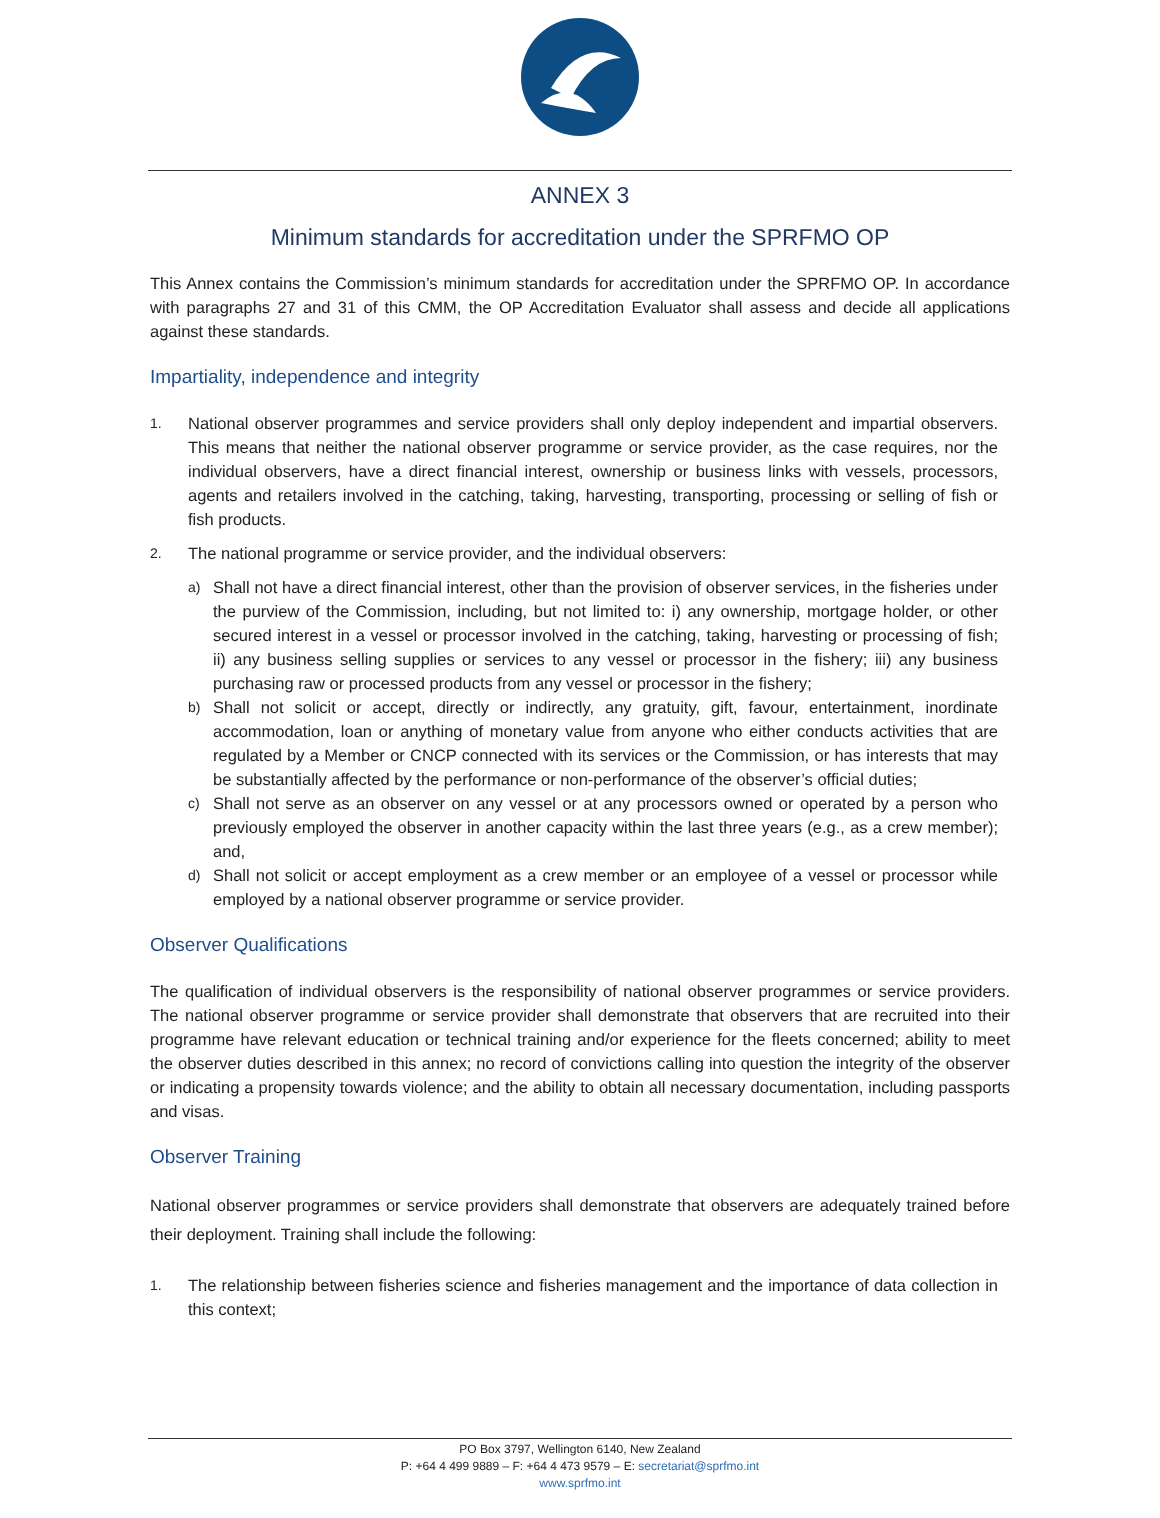ANNEX 3
Minimum standards for accreditation under the SPRFMO OP
This Annex contains the Commission’s minimum standards for accreditation under the SPRFMO OP. In accordance with paragraphs 27 and 31 of this CMM, the OP Accreditation Evaluator shall assess and decide all applications against these standards.
Impartiality, independence and integrity
1. National observer programmes and service providers shall only deploy independent and impartial observers. This means that neither the national observer programme or service provider, as the case requires, nor the individual observers, have a direct financial interest, ownership or business links with vessels, processors, agents and retailers involved in the catching, taking, harvesting, transporting, processing or selling of fish or fish products.
2. The national programme or service provider, and the individual observers:
a) Shall not have a direct financial interest, other than the provision of observer services, in the fisheries under the purview of the Commission, including, but not limited to: i) any ownership, mortgage holder, or other secured interest in a vessel or processor involved in the catching, taking, harvesting or processing of fish; ii) any business selling supplies or services to any vessel or processor in the fishery; iii) any business purchasing raw or processed products from any vessel or processor in the fishery;
b) Shall not solicit or accept, directly or indirectly, any gratuity, gift, favour, entertainment, inordinate accommodation, loan or anything of monetary value from anyone who either conducts activities that are regulated by a Member or CNCP connected with its services or the Commission, or has interests that may be substantially affected by the performance or non-performance of the observer’s official duties;
c) Shall not serve as an observer on any vessel or at any processors owned or operated by a person who previously employed the observer in another capacity within the last three years (e.g., as a crew member); and,
d) Shall not solicit or accept employment as a crew member or an employee of a vessel or processor while employed by a national observer programme or service provider.
Observer Qualifications
The qualification of individual observers is the responsibility of national observer programmes or service providers. The national observer programme or service provider shall demonstrate that observers that are recruited into their programme have relevant education or technical training and/or experience for the fleets concerned; ability to meet the observer duties described in this annex; no record of convictions calling into question the integrity of the observer or indicating a propensity towards violence; and the ability to obtain all necessary documentation, including passports and visas.
Observer Training
National observer programmes or service providers shall demonstrate that observers are adequately trained before their deployment. Training shall include the following:
1. The relationship between fisheries science and fisheries management and the importance of data collection in this context;
PO Box 3797, Wellington 6140, New Zealand
P: +64 4 499 9889 – F: +64 4 473 9579 – E: secretariat@sprfmo.int
www.sprfmo.int